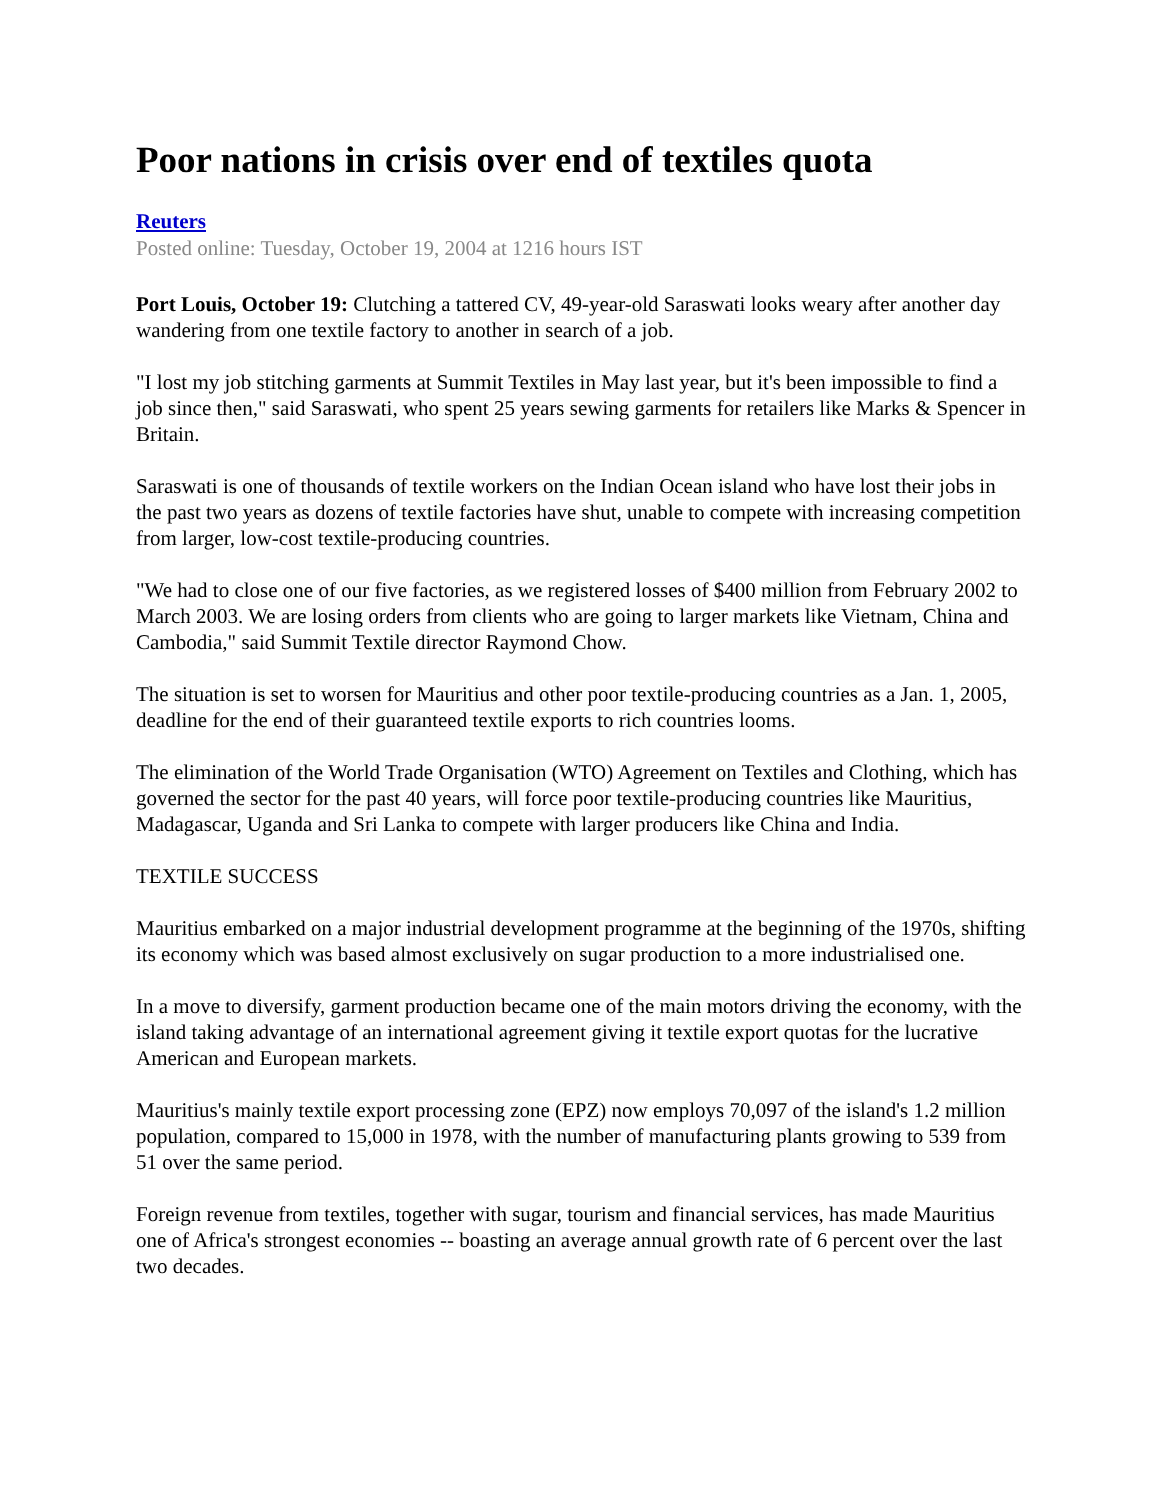Poor nations in crisis over end of textiles quota
Reuters
Posted online: Tuesday, October 19, 2004 at 1216 hours IST
Port Louis, October 19: Clutching a tattered CV, 49-year-old Saraswati looks weary after another day wandering from one textile factory to another in search of a job.
"I lost my job stitching garments at Summit Textiles in May last year, but it's been impossible to find a job since then," said Saraswati, who spent 25 years sewing garments for retailers like Marks & Spencer in Britain.
Saraswati is one of thousands of textile workers on the Indian Ocean island who have lost their jobs in the past two years as dozens of textile factories have shut, unable to compete with increasing competition from larger, low-cost textile-producing countries.
"We had to close one of our five factories, as we registered losses of $400 million from February 2002 to March 2003. We are losing orders from clients who are going to larger markets like Vietnam, China and Cambodia," said Summit Textile director Raymond Chow.
The situation is set to worsen for Mauritius and other poor textile-producing countries as a Jan. 1, 2005, deadline for the end of their guaranteed textile exports to rich countries looms.
The elimination of the World Trade Organisation (WTO) Agreement on Textiles and Clothing, which has governed the sector for the past 40 years, will force poor textile-producing countries like Mauritius, Madagascar, Uganda and Sri Lanka to compete with larger producers like China and India.
TEXTILE SUCCESS
Mauritius embarked on a major industrial development programme at the beginning of the 1970s, shifting its economy which was based almost exclusively on sugar production to a more industrialised one.
In a move to diversify, garment production became one of the main motors driving the economy, with the island taking advantage of an international agreement giving it textile export quotas for the lucrative American and European markets.
Mauritius's mainly textile export processing zone (EPZ) now employs 70,097 of the island's 1.2 million population, compared to 15,000 in 1978, with the number of manufacturing plants growing to 539 from 51 over the same period.
Foreign revenue from textiles, together with sugar, tourism and financial services, has made Mauritius one of Africa's strongest economies -- boasting an average annual growth rate of 6 percent over the last two decades.